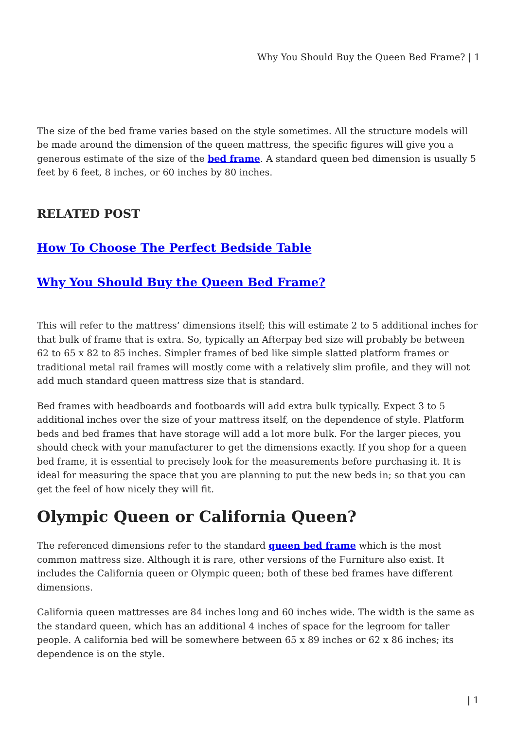Why You Should Buy the Queen Bed Frame? | 1
The size of the bed frame varies based on the style sometimes. All the structure models will be made around the dimension of the queen mattress, the specific figures will give you a generous estimate of the size of the bed frame. A standard queen bed dimension is usually 5 feet by 6 feet, 8 inches, or 60 inches by 80 inches.
RELATED POST
How To Choose The Perfect Bedside Table
Why You Should Buy the Queen Bed Frame?
This will refer to the mattress’ dimensions itself; this will estimate 2 to 5 additional inches for that bulk of frame that is extra. So, typically an Afterpay bed size will probably be between 62 to 65 x 82 to 85 inches. Simpler frames of bed like simple slatted platform frames or traditional metal rail frames will mostly come with a relatively slim profile, and they will not add much standard queen mattress size that is standard.
Bed frames with headboards and footboards will add extra bulk typically. Expect 3 to 5 additional inches over the size of your mattress itself, on the dependence of style. Platform beds and bed frames that have storage will add a lot more bulk. For the larger pieces, you should check with your manufacturer to get the dimensions exactly. If you shop for a queen bed frame, it is essential to precisely look for the measurements before purchasing it. It is ideal for measuring the space that you are planning to put the new beds in; so that you can get the feel of how nicely they will fit.
Olympic Queen or California Queen?
The referenced dimensions refer to the standard queen bed frame which is the most common mattress size. Although it is rare, other versions of the Furniture also exist. It includes the California queen or Olympic queen; both of these bed frames have different dimensions.
California queen mattresses are 84 inches long and 60 inches wide. The width is the same as the standard queen, which has an additional 4 inches of space for the legroom for taller people. A california bed will be somewhere between 65 x 89 inches or 62 x 86 inches; its dependence is on the style.
| 1